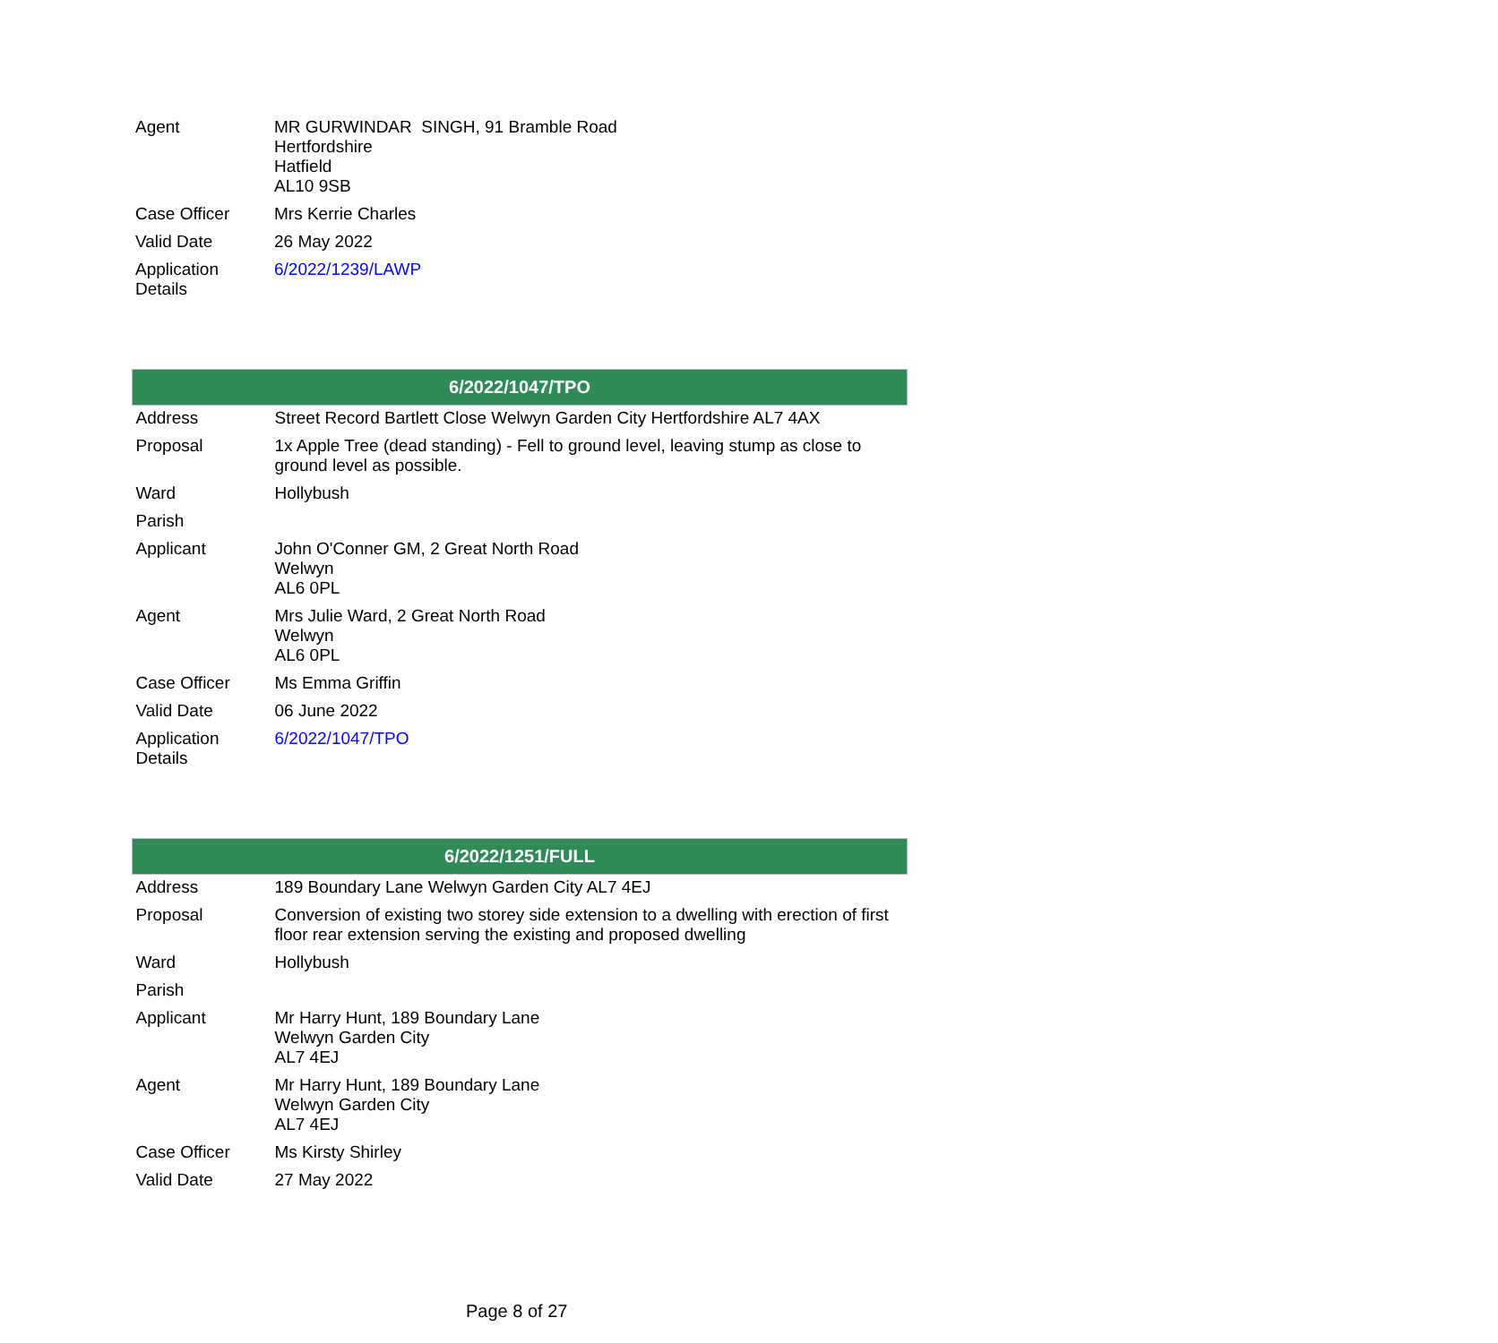| Agent | MR GURWINDAR SINGH, 91 Bramble Road Hertfordshire Hatfield AL10 9SB |
| Case Officer | Mrs Kerrie Charles |
| Valid Date | 26 May 2022 |
| Application Details | 6/2022/1239/LAWP |
| 6/2022/1047/TPO | |
| --- | --- |
| Address | Street Record Bartlett Close Welwyn Garden City Hertfordshire AL7 4AX |
| Proposal | 1x Apple Tree (dead standing) - Fell to ground level, leaving stump as close to ground level as possible. |
| Ward | Hollybush |
| Parish | |
| Applicant | John O'Conner GM, 2 Great North Road Welwyn AL6 0PL |
| Agent | Mrs Julie Ward, 2 Great North Road Welwyn AL6 0PL |
| Case Officer | Ms Emma Griffin |
| Valid Date | 06 June 2022 |
| Application Details | 6/2022/1047/TPO |
| 6/2022/1251/FULL | |
| --- | --- |
| Address | 189 Boundary Lane Welwyn Garden City AL7 4EJ |
| Proposal | Conversion of existing two storey side extension to a dwelling with erection of first floor rear extension serving the existing and proposed dwelling |
| Ward | Hollybush |
| Parish | |
| Applicant | Mr Harry Hunt, 189 Boundary Lane Welwyn Garden City AL7 4EJ |
| Agent | Mr Harry Hunt, 189 Boundary Lane Welwyn Garden City AL7 4EJ |
| Case Officer | Ms Kirsty Shirley |
| Valid Date | 27 May 2022 |
Page 8 of 27